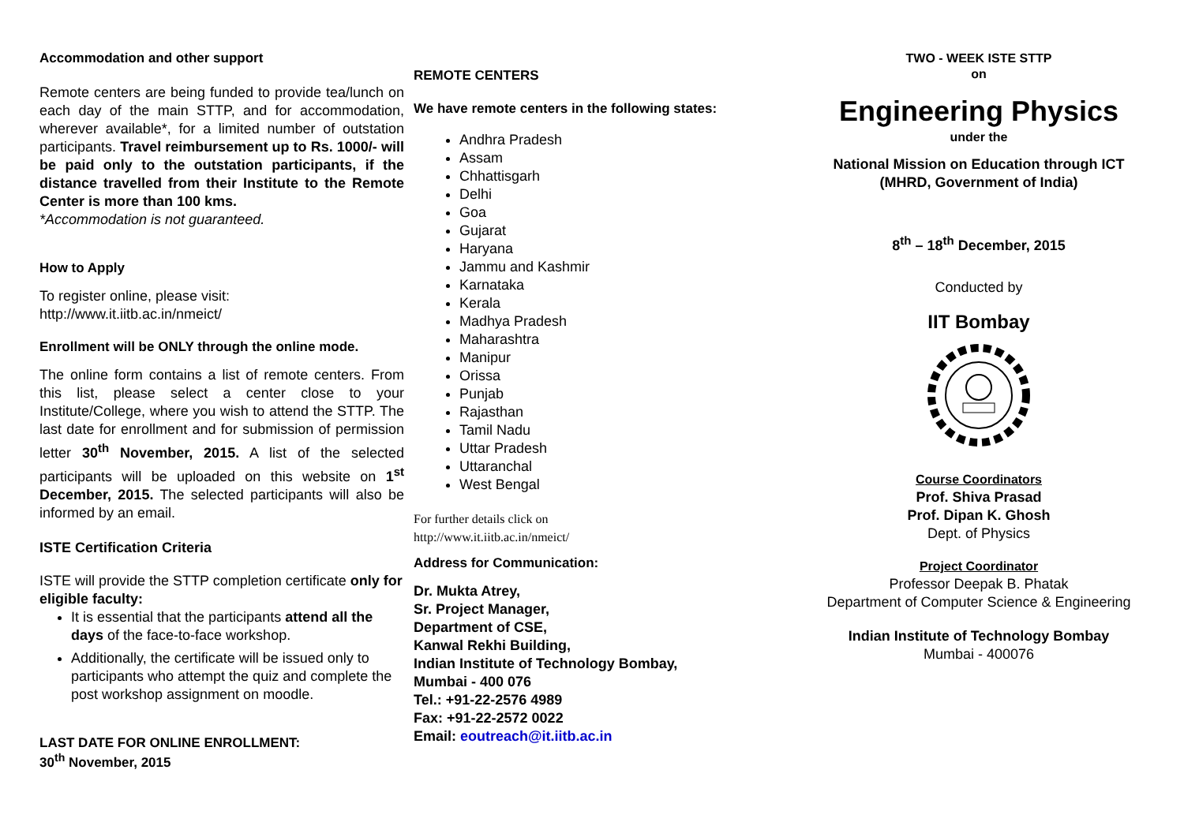Accommodation and other support
Remote centers are being funded to provide tea/lunch on each day of the main STTP, and for accommodation, wherever available*, for a limited number of outstation participants. Travel reimbursement up to Rs. 1000/- will be paid only to the outstation participants, if the distance travelled from their Institute to the Remote Center is more than 100 kms.
*Accommodation is not guaranteed.
How to Apply
To register online, please visit:
http://www.it.iitb.ac.in/nmeict/
Enrollment will be ONLY through the online mode.
The online form contains a list of remote centers. From this list, please select a center close to your Institute/College, where you wish to attend the STTP. The last date for enrollment and for submission of permission letter 30<sup>th</sup> November, 2015. A list of the selected participants will be uploaded on this website on 1<sup>st</sup> December, 2015. The selected participants will also be informed by an email.
ISTE Certification Criteria
ISTE will provide the STTP completion certificate only for eligible faculty:
It is essential that the participants attend all the days of the face-to-face workshop.
Additionally, the certificate will be issued only to participants who attempt the quiz and complete the post workshop assignment on moodle.
LAST DATE FOR ONLINE ENROLLMENT:
30<sup>th</sup> November, 2015
REMOTE CENTERS
We have remote centers in the following states:
Andhra Pradesh
Assam
Chhattisgarh
Delhi
Goa
Gujarat
Haryana
Jammu and Kashmir
Karnataka
Kerala
Madhya Pradesh
Maharashtra
Manipur
Orissa
Punjab
Rajasthan
Tamil Nadu
Uttar Pradesh
Uttaranchal
West Bengal
For further details click on
http://www.it.iitb.ac.in/nmeict/
Address for Communication:
Dr. Mukta Atrey,
Sr. Project Manager,
Department of CSE,
Kanwal Rekhi Building,
Indian Institute of Technology Bombay,
Mumbai - 400 076
Tel.: +91-22-2576 4989
Fax: +91-22-2572 0022
Email: eoutreach@it.iitb.ac.in
TWO - WEEK ISTE STTP
on
Engineering Physics
under the
National Mission on Education through ICT
(MHRD, Government of India)
8<sup>th</sup> – 18<sup>th</sup> December, 2015
Conducted by
IIT Bombay
Course Coordinators
Prof. Shiva Prasad
Prof. Dipan K. Ghosh
Dept. of Physics
Project Coordinator
Professor Deepak B. Phatak
Department of Computer Science & Engineering
Indian Institute of Technology Bombay
Mumbai - 400076